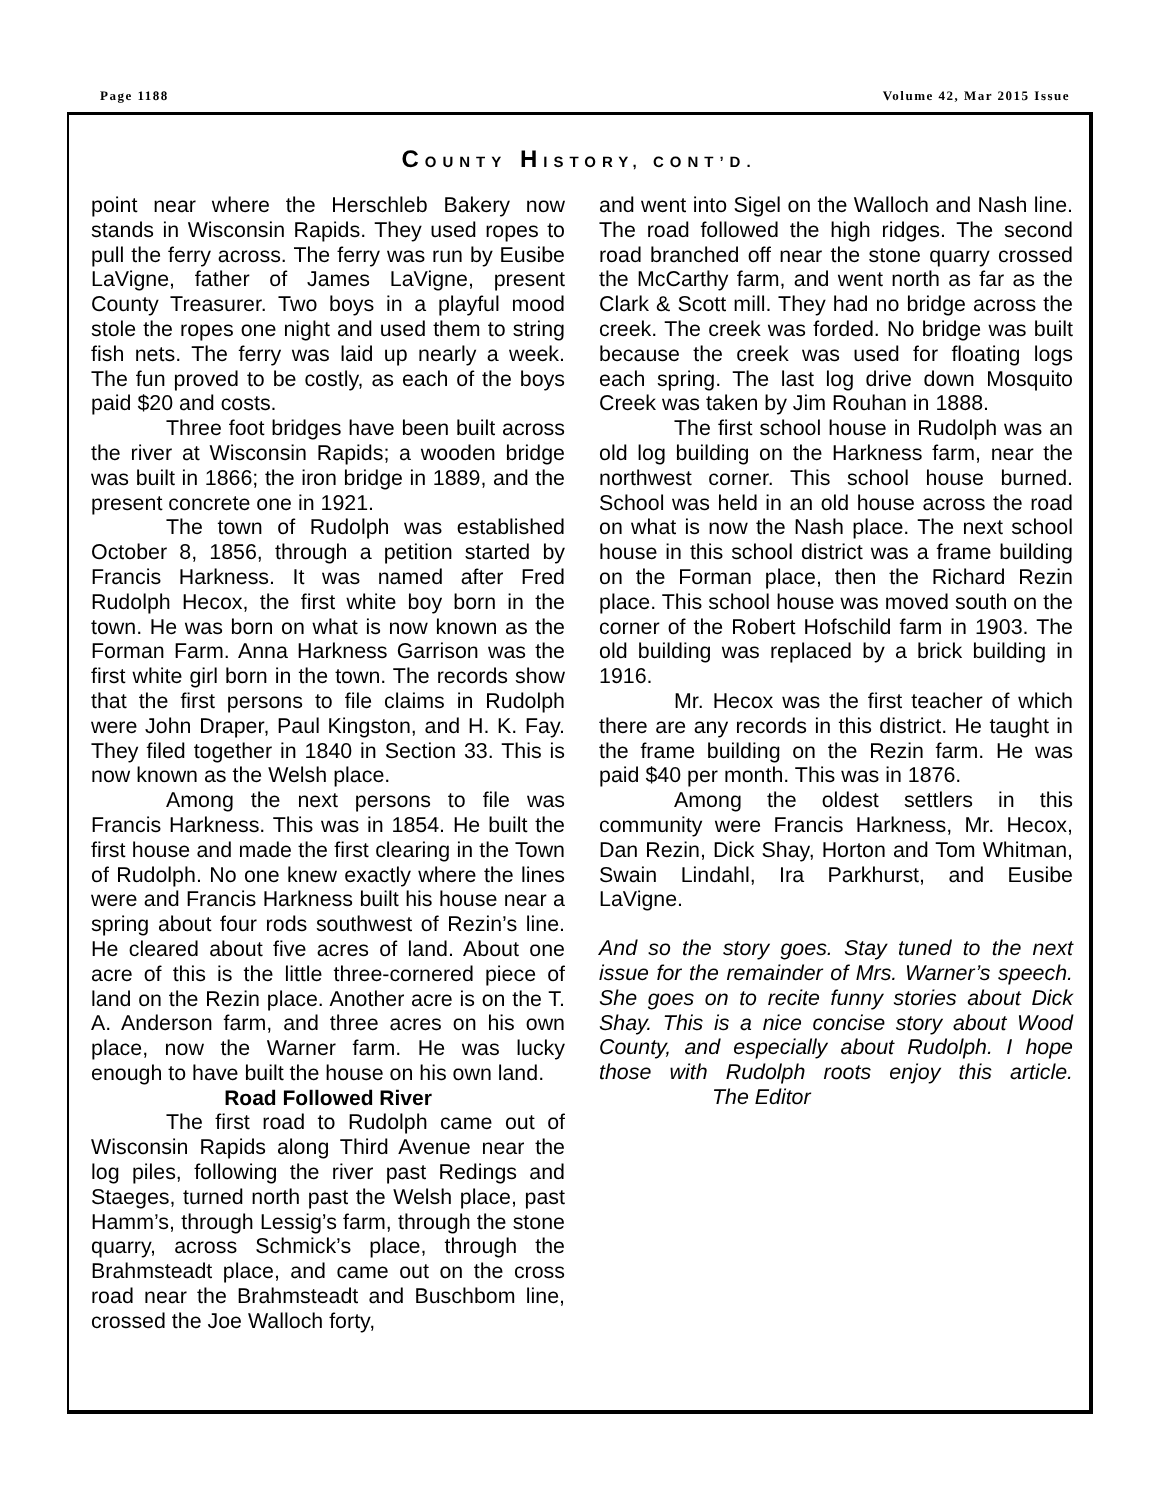Page 1188 Volume 42, Mar 2015 Issue
COUNTY HISTORY, CONT’D.
point near where the Herschleb Bakery now stands in Wisconsin Rapids. They used ropes to pull the ferry across. The ferry was run by Eusibe LaVigne, father of James LaVigne, present County Treasurer. Two boys in a playful mood stole the ropes one night and used them to string fish nets. The ferry was laid up nearly a week. The fun proved to be costly, as each of the boys paid $20 and costs.
Three foot bridges have been built across the river at Wisconsin Rapids; a wooden bridge was built in 1866; the iron bridge in 1889, and the present concrete one in 1921.
The town of Rudolph was established October 8, 1856, through a petition started by Francis Harkness. It was named after Fred Rudolph Hecox, the first white boy born in the town. He was born on what is now known as the Forman Farm. Anna Harkness Garrison was the first white girl born in the town. The records show that the first persons to file claims in Rudolph were John Draper, Paul Kingston, and H. K. Fay. They filed together in 1840 in Section 33. This is now known as the Welsh place.
Among the next persons to file was Francis Harkness. This was in 1854. He built the first house and made the first clearing in the Town of Rudolph. No one knew exactly where the lines were and Francis Harkness built his house near a spring about four rods southwest of Rezin’s line. He cleared about five acres of land. About one acre of this is the little three-cornered piece of land on the Rezin place. Another acre is on the T. A. Anderson farm, and three acres on his own place, now the Warner farm. He was lucky enough to have built the house on his own land.
Road Followed River
The first road to Rudolph came out of Wisconsin Rapids along Third Avenue near the log piles, following the river past Redings and Staeges, turned north past the Welsh place, past Hamm’s, through Lessig’s farm, through the stone quarry, across Schmick’s place, through the Brahmsteadt place, and came out on the cross road near the Brahmsteadt and Buschbom line, crossed the Joe Walloch forty,
and went into Sigel on the Walloch and Nash line. The road followed the high ridges. The second road branched off near the stone quarry crossed the McCarthy farm, and went north as far as the Clark & Scott mill. They had no bridge across the creek. The creek was forded. No bridge was built because the creek was used for floating logs each spring. The last log drive down Mosquito Creek was taken by Jim Rouhan in 1888.
The first school house in Rudolph was an old log building on the Harkness farm, near the northwest corner. This school house burned. School was held in an old house across the road on what is now the Nash place. The next school house in this school district was a frame building on the Forman place, then the Richard Rezin place. This school house was moved south on the corner of the Robert Hofschild farm in 1903. The old building was replaced by a brick building in 1916.
Mr. Hecox was the first teacher of which there are any records in this district. He taught in the frame building on the Rezin farm. He was paid $40 per month. This was in 1876.
Among the oldest settlers in this community were Francis Harkness, Mr. Hecox, Dan Rezin, Dick Shay, Horton and Tom Whitman, Swain Lindahl, Ira Parkhurst, and Eusibe LaVigne.
And so the story goes. Stay tuned to the next issue for the remainder of Mrs. Warner’s speech. She goes on to recite funny stories about Dick Shay. This is a nice concise story about Wood County, and especially about Rudolph. I hope those with Rudolph roots enjoy this article. The Editor